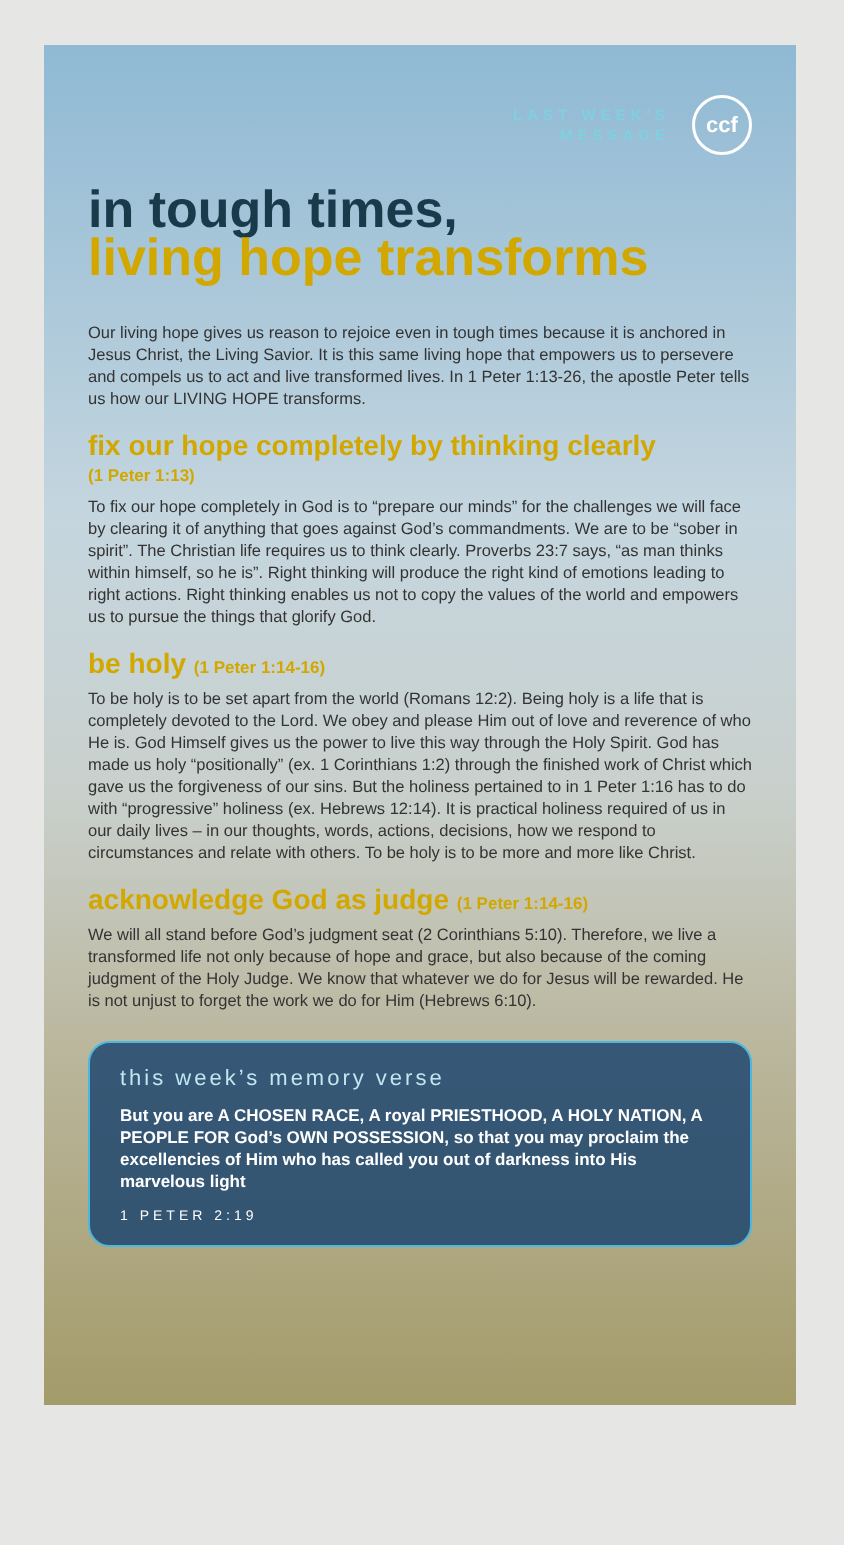LAST WEEK'S
MESSAGE
ccf
in tough times,
living hope transforms
Our living hope gives us reason to rejoice even in tough times because it is anchored in Jesus Christ, the Living Savior. It is this same living hope that empowers us to persevere and compels us to act and live transformed lives. In 1 Peter 1:13-26, the apostle Peter tells us how our LIVING HOPE transforms.
fix our hope completely by thinking clearly
(1 Peter 1:13)
To fix our hope completely in God is to “prepare our minds” for the challenges we will face by clearing it of anything that goes against God’s commandments. We are to be “sober in spirit”. The Christian life requires us to think clearly. Proverbs 23:7 says, “as man thinks within himself, so he is”. Right thinking will produce the right kind of emotions leading to right actions. Right thinking enables us not to copy the values of the world and empowers us to pursue the things that glorify God.
be holy (1 Peter 1:14-16)
To be holy is to be set apart from the world (Romans 12:2). Being holy is a life that is completely devoted to the Lord. We obey and please Him out of love and reverence of who He is. God Himself gives us the power to live this way through the Holy Spirit. God has made us holy “positionally” (ex. 1 Corinthians 1:2) through the finished work of Christ which gave us the forgiveness of our sins. But the holiness pertained to in 1 Peter 1:16 has to do with “progressive” holiness (ex. Hebrews 12:14). It is practical holiness required of us in our daily lives – in our thoughts, words, actions, decisions, how we respond to circumstances and relate with others. To be holy is to be more and more like Christ.
acknowledge God as judge (1 Peter 1:14-16)
We will all stand before God’s judgment seat (2 Corinthians 5:10). Therefore, we live a transformed life not only because of hope and grace, but also because of the coming judgment of the Holy Judge. We know that whatever we do for Jesus will be rewarded. He is not unjust to forget the work we do for Him (Hebrews 6:10).
this week’s memory verse
But you are A CHOSEN RACE, A royal PRIESTHOOD, A HOLY NATION, A PEOPLE FOR God’s OWN POSSESSION, so that you may proclaim the excellencies of Him who has called you out of darkness into His marvelous light
1 PETER 2:19